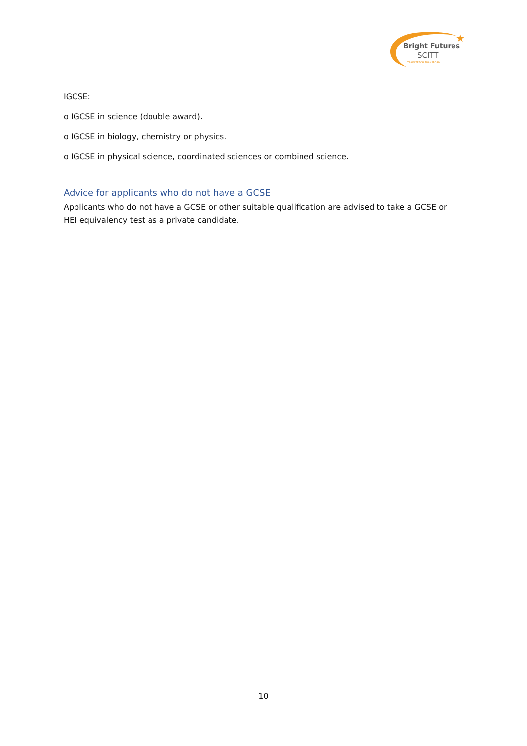★
Bright Futures
SCITT
TRAIN TEACH TRANSFORM
IGCSE:
o IGCSE in science (double award).
o IGCSE in biology, chemistry or physics.
o IGCSE in physical science, coordinated sciences or combined science.
Advice for applicants who do not have a GCSE
Applicants who do not have a GCSE or other suitable qualification are advised to take a GCSE or HEI equivalency test as a private candidate.
10